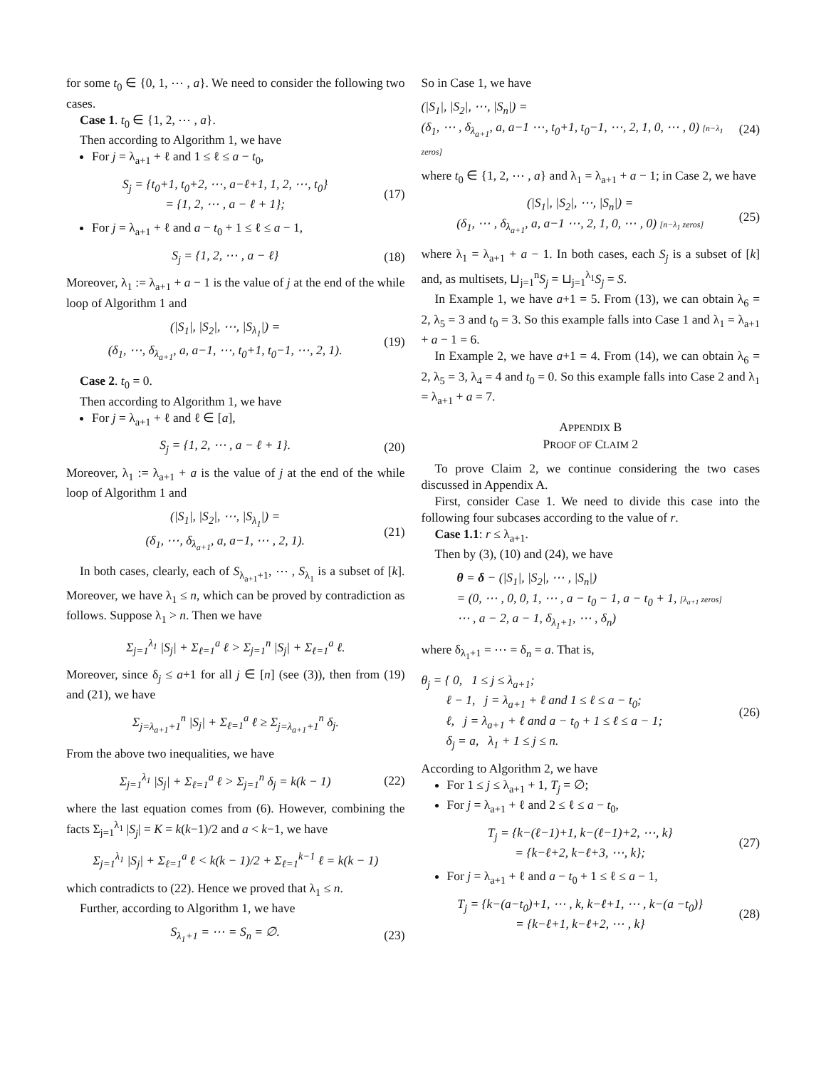for some t<sub>0</sub> ∈ {0, 1, ⋯ , a}. We need to consider the following two cases.
Case 1. t<sub>0</sub> ∈ {1, 2, ⋯ , a}.
Then according to Algorithm 1, we have
For j = λ<sub>a+1</sub> + ℓ and 1 ≤ ℓ ≤ a − t<sub>0</sub>,
S<sub>j</sub> = {t<sub>0</sub>+1, t<sub>0</sub>+2, ⋯, a−ℓ+1, 1, 2, ⋯, t<sub>0</sub>}
= {1, 2, ⋯ , a − ℓ + 1}; (17)
For j = λ<sub>a+1</sub> + ℓ and a − t<sub>0</sub> + 1 ≤ ℓ ≤ a − 1,
S<sub>j</sub> = {1, 2, ⋯ , a − ℓ} (18)
Moreover, λ<sub>1</sub> := λ<sub>a+1</sub> + a − 1 is the value of j at the end of the while loop of Algorithm 1 and
(|S<sub>1</sub>|, |S<sub>2</sub>|, ⋯, |S<sub>λ<sub>1</sub></sub>|) =
(δ<sub>1</sub>, ⋯, δ<sub>λ<sub>a+1</sub></sub>, a, a−1, ⋯, t<sub>0</sub>+1, t<sub>0</sub>−1, ⋯, 2, 1). (19)
Case 2. t<sub>0</sub> = 0.
Then according to Algorithm 1, we have
For j = λ<sub>a+1</sub> + ℓ and ℓ ∈ [a],
S<sub>j</sub> = {1, 2, ⋯ , a − ℓ + 1}. (20)
Moreover, λ<sub>1</sub> := λ<sub>a+1</sub> + a is the value of j at the end of the while loop of Algorithm 1 and
(|S<sub>1</sub>|, |S<sub>2</sub>|, ⋯, |S<sub>λ<sub>1</sub></sub>|) =
(δ<sub>1</sub>, ⋯, δ<sub>λ<sub>a+1</sub></sub>, a, a−1, ⋯ , 2, 1). (21)
In both cases, clearly, each of S<sub>λ<sub>a+1</sub>+1</sub>, ⋯ , S<sub>λ<sub>1</sub></sub> is a subset of [k]. Moreover, we have λ<sub>1</sub> ≤ n, which can be proved by contradiction as follows. Suppose λ<sub>1</sub> > n. Then we have
Σ<sub>j=1</sub><sup>λ<sub>1</sub></sup> |S<sub>j</sub>| + Σ<sub>ℓ=1</sub><sup>a</sup> ℓ > Σ<sub>j=1</sub><sup>n</sup> |S<sub>j</sub>| + Σ<sub>ℓ=1</sub><sup>a</sup> ℓ.
Moreover, since δ<sub>j</sub> ≤ a+1 for all j ∈ [n] (see (3)), then from (19) and (21), we have
Σ<sub>j=λ<sub>a+1</sub>+1</sub><sup>n</sup> |S<sub>j</sub>| + Σ<sub>ℓ=1</sub><sup>a</sup> ℓ ≥ Σ<sub>j=λ<sub>a+1</sub>+1</sub><sup>n</sup> δ<sub>j</sub>.
From the above two inequalities, we have
Σ<sub>j=1</sub><sup>λ<sub>1</sub></sup> |S<sub>j</sub>| + Σ<sub>ℓ=1</sub><sup>a</sup> ℓ > Σ<sub>j=1</sub><sup>n</sup> δ<sub>j</sub> = k(k − 1) (22)
where the last equation comes from (6). However, combining the facts Σ<sub>j=1</sub><sup>λ<sub>1</sub></sup> |S<sub>j</sub>| = K = k(k−1)/2 and a < k−1, we have
Σ<sub>j=1</sub><sup>λ<sub>1</sub></sup> |S<sub>j</sub>| + Σ<sub>ℓ=1</sub><sup>a</sup> ℓ < k(k − 1)/2 + Σ<sub>ℓ=1</sub><sup>k−1</sup> ℓ = k(k − 1)
which contradicts to (22). Hence we proved that λ<sub>1</sub> ≤ n.
Further, according to Algorithm 1, we have
S<sub>λ<sub>1</sub>+1</sub> = ⋯ = S<sub>n</sub> = ∅. (23)
So in Case 1, we have
(|S<sub>1</sub>|, |S<sub>2</sub>|, ⋯, |S<sub>n</sub>|) =
(δ<sub>1</sub>, ⋯ , δ<sub>λ<sub>a+1</sub></sub>, a, a−1 ⋯, t<sub>0</sub>+1, t<sub>0</sub>−1, ⋯, 2, 1, 0, ⋯ , 0) [n−λ<sub>1</sub> zeros] (24)
where t<sub>0</sub> ∈ {1, 2, ⋯ , a} and λ<sub>1</sub> = λ<sub>a+1</sub> + a − 1; in Case 2, we have
(|S<sub>1</sub>|, |S<sub>2</sub>|, ⋯, |S<sub>n</sub>|) =
(δ<sub>1</sub>, ⋯ , δ<sub>λ<sub>a+1</sub></sub>, a, a−1 ⋯, 2, 1, 0, ⋯ , 0) [n−λ<sub>1</sub> zeros] (25)
where λ<sub>1</sub> = λ<sub>a+1</sub> + a − 1. In both cases, each S<sub>j</sub> is a subset of [k] and, as multisets, ⊔<sub>j=1</sub><sup>n</sup>S<sub>j</sub> = ⊔<sub>j=1</sub><sup>λ<sub>1</sub></sup>S<sub>j</sub> = S.
In Example 1, we have a+1 = 5. From (13), we can obtain λ<sub>6</sub> = 2, λ<sub>5</sub> = 3 and t<sub>0</sub> = 3. So this example falls into Case 1 and λ<sub>1</sub> = λ<sub>a+1</sub> + a − 1 = 6.
In Example 2, we have a+1 = 4. From (14), we can obtain λ<sub>6</sub> = 2, λ<sub>5</sub> = 3, λ<sub>4</sub> = 4 and t<sub>0</sub> = 0. So this example falls into Case 2 and λ<sub>1</sub> = λ<sub>a+1</sub> + a = 7.
APPENDIX B
PROOF OF CLAIM 2
To prove Claim 2, we continue considering the two cases discussed in Appendix A.
First, consider Case 1. We need to divide this case into the following four subcases according to the value of r.
Case 1.1: r ≤ λ<sub>a+1</sub>.
Then by (3), (10) and (24), we have
θ = δ − (|S<sub>1</sub>|, |S<sub>2</sub>|, ⋯ , |S<sub>n</sub>|)
= (0, ⋯ , 0, 0, 1, ⋯ , a − t<sub>0</sub> − 1, a − t<sub>0</sub> + 1, [λ<sub>a+1</sub> zeros]
⋯ , a − 2, a − 1, δ<sub>λ<sub>1</sub>+1</sub>, ⋯ , δ<sub>n</sub>)
where δ<sub>λ<sub>1</sub>+1</sub> = ⋯ = δ<sub>n</sub> = a. That is,
θ<sub>j</sub> = { 0, 1 ≤ j ≤ λ<sub>a+1</sub>;
ℓ − 1, j = λ<sub>a+1</sub> + ℓ and 1 ≤ ℓ ≤ a − t<sub>0</sub>;
ℓ, j = λ<sub>a+1</sub> + ℓ and a − t<sub>0</sub> + 1 ≤ ℓ ≤ a − 1;
δ<sub>j</sub> = a, λ<sub>1</sub> + 1 ≤ j ≤ n. (26)
According to Algorithm 2, we have
For 1 ≤ j ≤ λ<sub>a+1</sub> + 1, T<sub>j</sub> = ∅;
For j = λ<sub>a+1</sub> + ℓ and 2 ≤ ℓ ≤ a − t<sub>0</sub>,
T<sub>j</sub> = {k−(ℓ−1)+1, k−(ℓ−1)+2, ⋯, k}
= {k−ℓ+2, k−ℓ+3, ⋯, k}; (27)
For j = λ<sub>a+1</sub> + ℓ and a − t<sub>0</sub> + 1 ≤ ℓ ≤ a − 1,
T<sub>j</sub> = {k−(a−t<sub>0</sub>)+1, ⋯ , k, k−ℓ+1, ⋯ , k−(a −t<sub>0</sub>)}
= {k−ℓ+1, k−ℓ+2, ⋯ , k} (28)